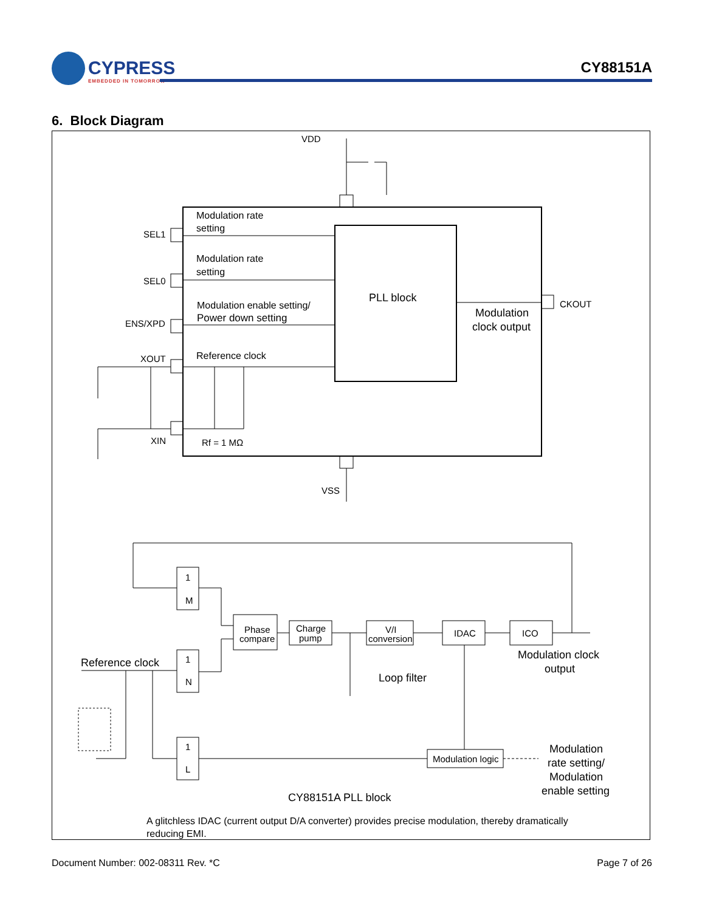CYPRESS
EMBEDDED IN TOMORROW
CY88151A
6. Block Diagram
VDD
VSS
SEL1
SEL0
ENS/XPD
XOUT
XIN
CKOUT
Modulation rate
setting
Modulation rate
setting
Modulation enable setting/
Power down setting
Reference clock
Rf = 1 MΩ
PLL block
Modulation
clock output
1
M
1
N
1
L
Phase
compare
Charge
pump
V/I
conversion
IDAC
ICO
Modulation logic
Reference clock
Loop filter
Modulation clock
output
Modulation
rate setting/
Modulation
enable setting
CY88151A PLL block
A glitchless IDAC (current output D/A converter) provides precise modulation, thereby dramatically reducing EMI.
Document Number: 002-08311 Rev. *C
Page 7 of 26